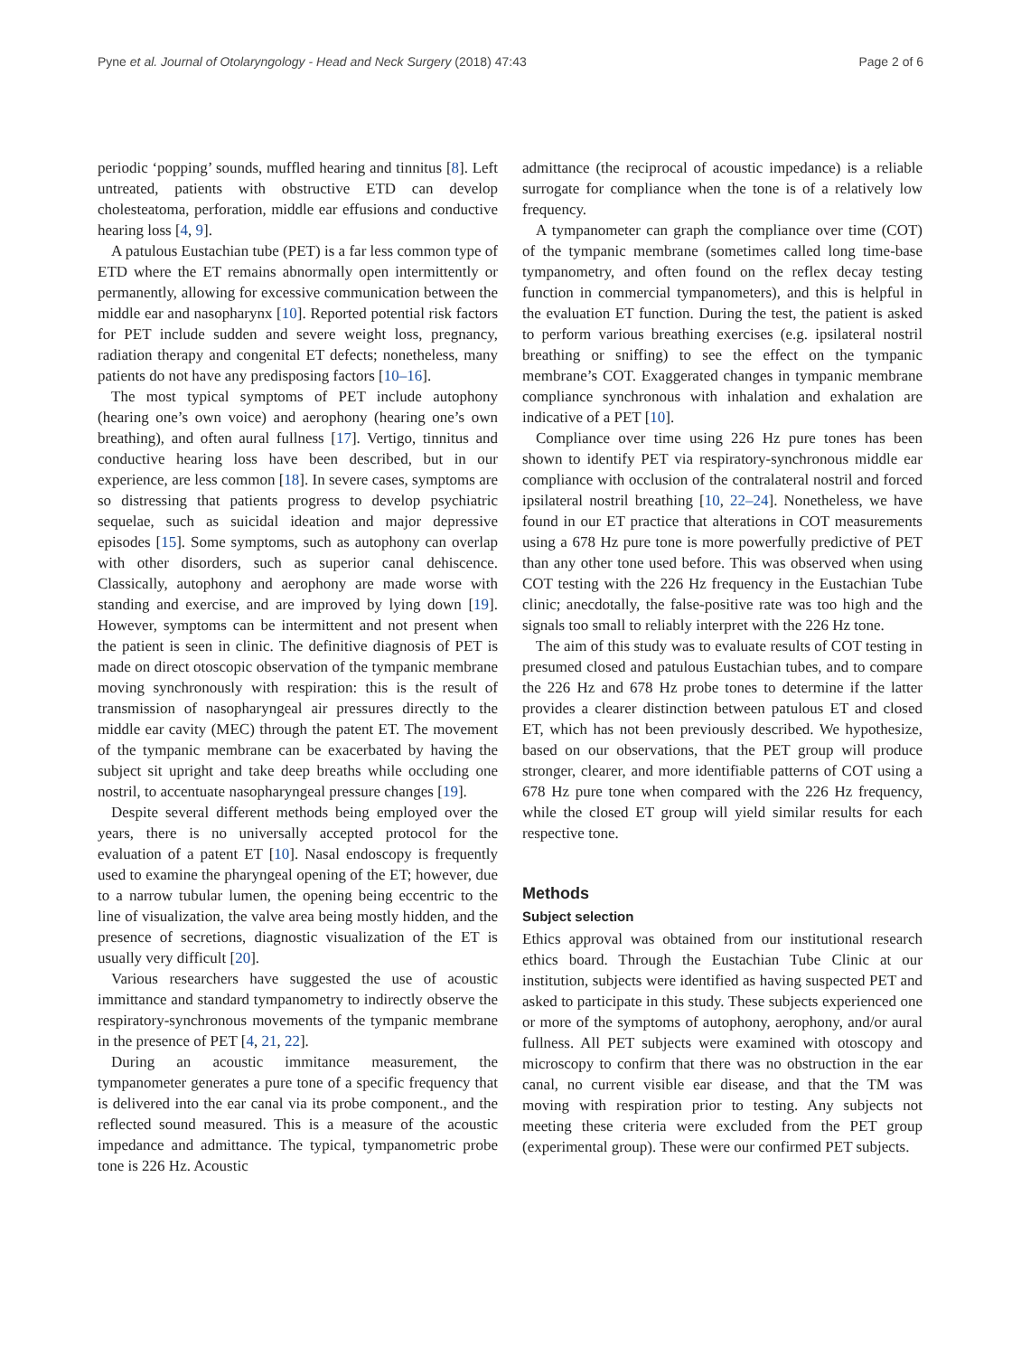Pyne et al. Journal of Otolaryngology - Head and Neck Surgery (2018) 47:43 Page 2 of 6
periodic ‘popping’ sounds, muffled hearing and tinnitus [8]. Left untreated, patients with obstructive ETD can develop cholesteatoma, perforation, middle ear effusions and conductive hearing loss [4, 9].
A patulous Eustachian tube (PET) is a far less common type of ETD where the ET remains abnormally open intermittently or permanently, allowing for excessive communication between the middle ear and nasopharynx [10]. Reported potential risk factors for PET include sudden and severe weight loss, pregnancy, radiation therapy and congenital ET defects; nonetheless, many patients do not have any predisposing factors [10–16].
The most typical symptoms of PET include autophony (hearing one’s own voice) and aerophony (hearing one’s own breathing), and often aural fullness [17]. Vertigo, tinnitus and conductive hearing loss have been described, but in our experience, are less common [18]. In severe cases, symptoms are so distressing that patients progress to develop psychiatric sequelae, such as suicidal ideation and major depressive episodes [15]. Some symptoms, such as autophony can overlap with other disorders, such as superior canal dehiscence. Classically, autophony and aerophony are made worse with standing and exercise, and are improved by lying down [19]. However, symptoms can be intermittent and not present when the patient is seen in clinic. The definitive diagnosis of PET is made on direct otoscopic observation of the tympanic membrane moving synchronously with respiration: this is the result of transmission of nasopharyngeal air pressures directly to the middle ear cavity (MEC) through the patent ET. The movement of the tympanic membrane can be exacerbated by having the subject sit upright and take deep breaths while occluding one nostril, to accentuate nasopharyngeal pressure changes [19].
Despite several different methods being employed over the years, there is no universally accepted protocol for the evaluation of a patent ET [10]. Nasal endoscopy is frequently used to examine the pharyngeal opening of the ET; however, due to a narrow tubular lumen, the opening being eccentric to the line of visualization, the valve area being mostly hidden, and the presence of secretions, diagnostic visualization of the ET is usually very difficult [20].
Various researchers have suggested the use of acoustic immittance and standard tympanometry to indirectly observe the respiratory-synchronous movements of the tympanic membrane in the presence of PET [4, 21, 22].
During an acoustic immitance measurement, the tympanometer generates a pure tone of a specific frequency that is delivered into the ear canal via its probe component., and the reflected sound measured. This is a measure of the acoustic impedance and admittance. The typical, tympanometric probe tone is 226 Hz. Acoustic
admittance (the reciprocal of acoustic impedance) is a reliable surrogate for compliance when the tone is of a relatively low frequency.
A tympanometer can graph the compliance over time (COT) of the tympanic membrane (sometimes called long time-base tympanometry, and often found on the reflex decay testing function in commercial tympanometers), and this is helpful in the evaluation ET function. During the test, the patient is asked to perform various breathing exercises (e.g. ipsilateral nostril breathing or sniffing) to see the effect on the tympanic membrane’s COT. Exaggerated changes in tympanic membrane compliance synchronous with inhalation and exhalation are indicative of a PET [10].
Compliance over time using 226 Hz pure tones has been shown to identify PET via respiratory-synchronous middle ear compliance with occlusion of the contralateral nostril and forced ipsilateral nostril breathing [10, 22–24]. Nonetheless, we have found in our ET practice that alterations in COT measurements using a 678 Hz pure tone is more powerfully predictive of PET than any other tone used before. This was observed when using COT testing with the 226 Hz frequency in the Eustachian Tube clinic; anecdotally, the false-positive rate was too high and the signals too small to reliably interpret with the 226 Hz tone.
The aim of this study was to evaluate results of COT testing in presumed closed and patulous Eustachian tubes, and to compare the 226 Hz and 678 Hz probe tones to determine if the latter provides a clearer distinction between patulous ET and closed ET, which has not been previously described. We hypothesize, based on our observations, that the PET group will produce stronger, clearer, and more identifiable patterns of COT using a 678 Hz pure tone when compared with the 226 Hz frequency, while the closed ET group will yield similar results for each respective tone.
Methods
Subject selection
Ethics approval was obtained from our institutional research ethics board. Through the Eustachian Tube Clinic at our institution, subjects were identified as having suspected PET and asked to participate in this study. These subjects experienced one or more of the symptoms of autophony, aerophony, and/or aural fullness. All PET subjects were examined with otoscopy and microscopy to confirm that there was no obstruction in the ear canal, no current visible ear disease, and that the TM was moving with respiration prior to testing. Any subjects not meeting these criteria were excluded from the PET group (experimental group). These were our confirmed PET subjects.